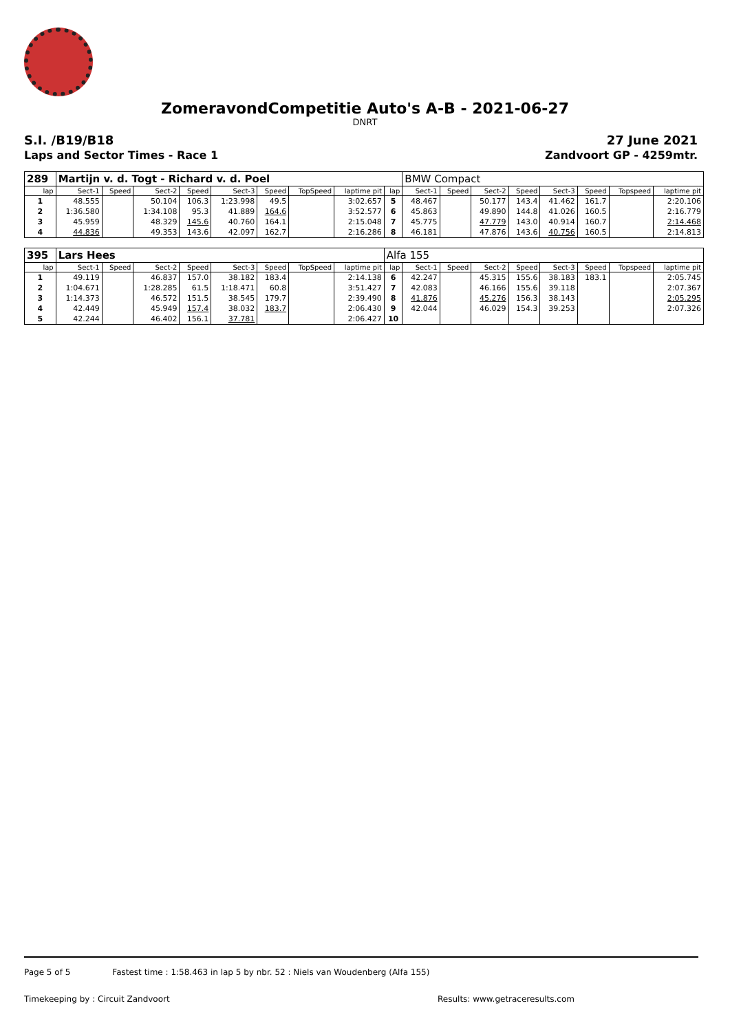ZomeravondCompetitie Auto's A-B - 2021-06-27
DNRT
S.I. /B19/B18
Laps and Sector Times - Race 1
27 June 2021
Zandvoort GP - 4259mtr.
| 289 | Martijn v. d. Togt - Richard v. d. Poel | | | | | | | | | BMW Compact | | | | | | | |
| lap | Sect-1 | Speed | Sect-2 | Speed | Sect-3 | Speed | TopSpeed | laptime pit | lap | Sect-1 | Speed | Sect-2 | Speed | Sect-3 | Speed | Topspeed | laptime pit |
| 1 | 48.555 | | 50.104 | 106.3 | 1:23.998 | 49.5 | | 3:02.657 | 5 | 48.467 | | 50.177 | 143.4 | 41.462 | 161.7 | | 2:20.106 |
| 2 | 1:36.580 | | 1:34.108 | 95.3 | 41.889 | 164.6 | | 3:52.577 | 6 | 45.863 | | 49.890 | 144.8 | 41.026 | 160.5 | | 2:16.779 |
| 3 | 45.959 | | 48.329 | 145.6 | 40.760 | 164.1 | | 2:15.048 | 7 | 45.775 | | 47.779 | 143.0 | 40.914 | 160.7 | | 2:14.468 |
| 4 | 44.836 | | 49.353 | 143.6 | 42.097 | 162.7 | | 2:16.286 | 8 | 46.181 | | 47.876 | 143.6 | 40.756 | 160.5 | | 2:14.813 |
| 395 | Lars Hees | | | | | | | | Alfa 155 | | | | | | | | |
| lap | Sect-1 | Speed | Sect-2 | Speed | Sect-3 | Speed | TopSpeed | laptime pit | lap | Sect-1 | Speed | Sect-2 | Speed | Sect-3 | Speed | Topspeed | laptime pit |
| 1 | 49.119 | | 46.837 | 157.0 | 38.182 | 183.4 | | 2:14.138 | 6 | 42.247 | | 45.315 | 155.6 | 38.183 | 183.1 | | 2:05.745 |
| 2 | 1:04.671 | | 1:28.285 | 61.5 | 1:18.471 | 60.8 | | 3:51.427 | 7 | 42.083 | | 46.166 | 155.6 | 39.118 | | | 2:07.367 |
| 3 | 1:14.373 | | 46.572 | 151.5 | 38.545 | 179.7 | | 2:39.490 | 8 | 41.876 | | 45.276 | 156.3 | 38.143 | | | 2:05.295 |
| 4 | 42.449 | | 45.949 | 157.4 | 38.032 | 183.7 | | 2:06.430 | 9 | 42.044 | | 46.029 | 154.3 | 39.253 | | | 2:07.326 |
| 5 | 42.244 | | 46.402 | 156.1 | 37.781 | | | 2:06.427 | 10 | | | | | | | | |
Page 5 of 5 Fastest time : 1:58.463 in lap 5 by nbr. 52 : Niels van Woudenberg (Alfa 155)
Timekeeping by : Circuit Zandvoort Results: www.getraceresults.com